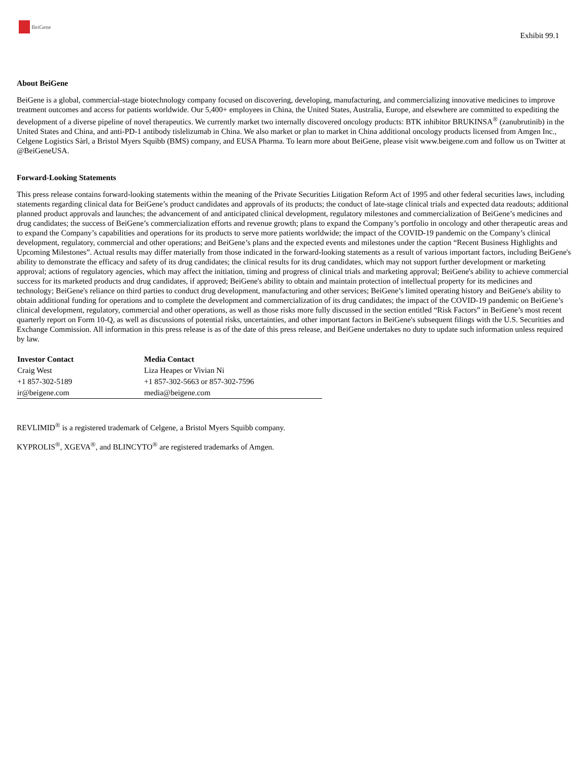BeiGene
Exhibit 99.1
About BeiGene
BeiGene is a global, commercial-stage biotechnology company focused on discovering, developing, manufacturing, and commercializing innovative medicines to improve treatment outcomes and access for patients worldwide. Our 5,400+ employees in China, the United States, Australia, Europe, and elsewhere are committed to expediting the development of a diverse pipeline of novel therapeutics. We currently market two internally discovered oncology products: BTK inhibitor BRUKINSA<sup>®</sup> (zanubrutinib) in the United States and China, and anti-PD-1 antibody tislelizumab in China. We also market or plan to market in China additional oncology products licensed from Amgen Inc., Celgene Logistics Sàrl, a Bristol Myers Squibb (BMS) company, and EUSA Pharma. To learn more about BeiGene, please visit www.beigene.com and follow us on Twitter at @BeiGeneUSA.
Forward-Looking Statements
This press release contains forward-looking statements within the meaning of the Private Securities Litigation Reform Act of 1995 and other federal securities laws, including statements regarding clinical data for BeiGene’s product candidates and approvals of its products; the conduct of late-stage clinical trials and expected data readouts; additional planned product approvals and launches; the advancement of and anticipated clinical development, regulatory milestones and commercialization of BeiGene’s medicines and drug candidates; the success of BeiGene’s commercialization efforts and revenue growth; plans to expand the Company’s portfolio in oncology and other therapeutic areas and to expand the Company’s capabilities and operations for its products to serve more patients worldwide; the impact of the COVID-19 pandemic on the Company’s clinical development, regulatory, commercial and other operations; and BeiGene’s plans and the expected events and milestones under the caption “Recent Business Highlights and Upcoming Milestones”. Actual results may differ materially from those indicated in the forward-looking statements as a result of various important factors, including BeiGene's ability to demonstrate the efficacy and safety of its drug candidates; the clinical results for its drug candidates, which may not support further development or marketing approval; actions of regulatory agencies, which may affect the initiation, timing and progress of clinical trials and marketing approval; BeiGene's ability to achieve commercial success for its marketed products and drug candidates, if approved; BeiGene's ability to obtain and maintain protection of intellectual property for its medicines and technology; BeiGene's reliance on third parties to conduct drug development, manufacturing and other services; BeiGene’s limited operating history and BeiGene's ability to obtain additional funding for operations and to complete the development and commercialization of its drug candidates; the impact of the COVID-19 pandemic on BeiGene’s clinical development, regulatory, commercial and other operations, as well as those risks more fully discussed in the section entitled “Risk Factors” in BeiGene’s most recent quarterly report on Form 10-Q, as well as discussions of potential risks, uncertainties, and other important factors in BeiGene's subsequent filings with the U.S. Securities and Exchange Commission. All information in this press release is as of the date of this press release, and BeiGene undertakes no duty to update such information unless required by law.
| Investor Contact | Media Contact |
| --- | --- |
| Craig West | Liza Heapes or Vivian Ni |
| +1 857-302-5189 | +1 857-302-5663 or 857-302-7596 |
| ir@beigene.com | media@beigene.com |
REVLIMID<sup>®</sup> is a registered trademark of Celgene, a Bristol Myers Squibb company.
KYPROLIS<sup>®</sup>, XGEVA<sup>®</sup>, and BLINCYTO<sup>®</sup> are registered trademarks of Amgen.